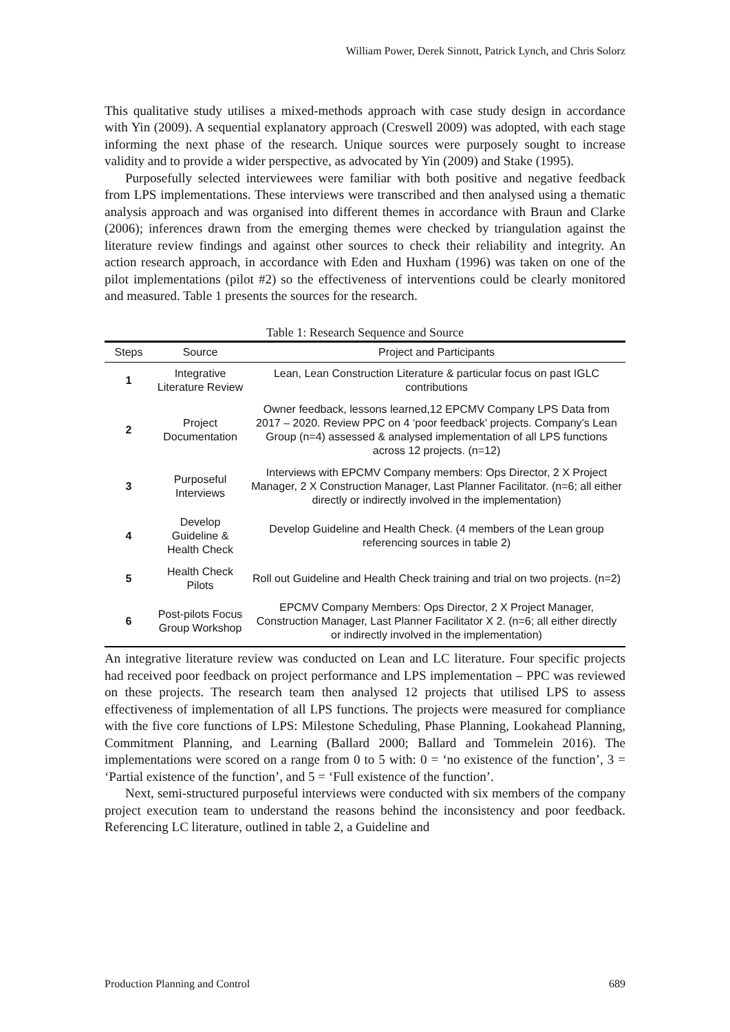William Power, Derek Sinnott, Patrick Lynch, and Chris Solorz
This qualitative study utilises a mixed-methods approach with case study design in accordance with Yin (2009). A sequential explanatory approach (Creswell 2009) was adopted, with each stage informing the next phase of the research. Unique sources were purposely sought to increase validity and to provide a wider perspective, as advocated by Yin (2009) and Stake (1995).
Purposefully selected interviewees were familiar with both positive and negative feedback from LPS implementations. These interviews were transcribed and then analysed using a thematic analysis approach and was organised into different themes in accordance with Braun and Clarke (2006); inferences drawn from the emerging themes were checked by triangulation against the literature review findings and against other sources to check their reliability and integrity. An action research approach, in accordance with Eden and Huxham (1996) was taken on one of the pilot implementations (pilot #2) so the effectiveness of interventions could be clearly monitored and measured. Table 1 presents the sources for the research.
Table 1: Research Sequence and Source
| Steps | Source | Project and Participants |
| --- | --- | --- |
| 1 | Integrative Literature Review | Lean, Lean Construction Literature & particular focus on past IGLC contributions |
| 2 | Project Documentation | Owner feedback, lessons learned,12 EPCMV Company LPS Data from 2017 – 2020. Review PPC on 4 ‘poor feedback’ projects. Company’s Lean Group (n=4) assessed & analysed implementation of all LPS functions across 12 projects. (n=12) |
| 3 | Purposeful Interviews | Interviews with EPCMV Company members: Ops Director, 2 X Project Manager, 2 X Construction Manager, Last Planner Facilitator. (n=6; all either directly or indirectly involved in the implementation) |
| 4 | Develop Guideline & Health Check | Develop Guideline and Health Check. (4 members of the Lean group referencing sources in table 2) |
| 5 | Health Check Pilots | Roll out Guideline and Health Check training and trial on two projects. (n=2) |
| 6 | Post-pilots Focus Group Workshop | EPCMV Company Members: Ops Director, 2 X Project Manager, Construction Manager, Last Planner Facilitator X 2. (n=6; all either directly or indirectly involved in the implementation) |
An integrative literature review was conducted on Lean and LC literature. Four specific projects had received poor feedback on project performance and LPS implementation – PPC was reviewed on these projects. The research team then analysed 12 projects that utilised LPS to assess effectiveness of implementation of all LPS functions. The projects were measured for compliance with the five core functions of LPS: Milestone Scheduling, Phase Planning, Lookahead Planning, Commitment Planning, and Learning (Ballard 2000; Ballard and Tommelein 2016). The implementations were scored on a range from 0 to 5 with: 0 = ‘no existence of the function’, 3 = ‘Partial existence of the function’, and 5 = ‘Full existence of the function’.
Next, semi-structured purposeful interviews were conducted with six members of the company project execution team to understand the reasons behind the inconsistency and poor feedback. Referencing LC literature, outlined in table 2, a Guideline and
Production Planning and Control 689